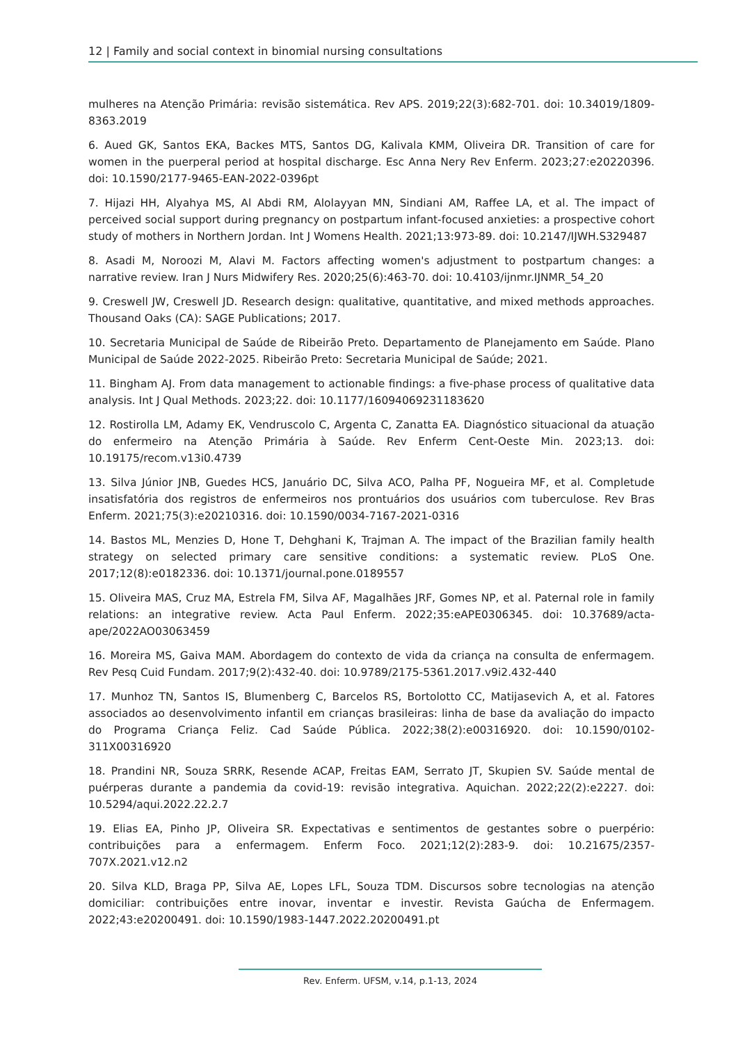12 | Family and social context in binomial nursing consultations
mulheres na Atenção Primária: revisão sistemática. Rev APS. 2019;22(3):682-701. doi: 10.34019/1809-8363.2019
6. Aued GK, Santos EKA, Backes MTS, Santos DG, Kalivala KMM, Oliveira DR. Transition of care for women in the puerperal period at hospital discharge. Esc Anna Nery Rev Enferm. 2023;27:e20220396. doi: 10.1590/2177-9465-EAN-2022-0396pt
7. Hijazi HH, Alyahya MS, Al Abdi RM, Alolayyan MN, Sindiani AM, Raffee LA, et al. The impact of perceived social support during pregnancy on postpartum infant-focused anxieties: a prospective cohort study of mothers in Northern Jordan. Int J Womens Health. 2021;13:973-89. doi: 10.2147/IJWH.S329487
8. Asadi M, Noroozi M, Alavi M. Factors affecting women's adjustment to postpartum changes: a narrative review. Iran J Nurs Midwifery Res. 2020;25(6):463-70. doi: 10.4103/ijnmr.IJNMR_54_20
9. Creswell JW, Creswell JD. Research design: qualitative, quantitative, and mixed methods approaches. Thousand Oaks (CA): SAGE Publications; 2017.
10. Secretaria Municipal de Saúde de Ribeirão Preto. Departamento de Planejamento em Saúde. Plano Municipal de Saúde 2022-2025. Ribeirão Preto: Secretaria Municipal de Saúde; 2021.
11. Bingham AJ. From data management to actionable findings: a five-phase process of qualitative data analysis. Int J Qual Methods. 2023;22. doi: 10.1177/16094069231183620
12. Rostirolla LM, Adamy EK, Vendruscolo C, Argenta C, Zanatta EA. Diagnóstico situacional da atuação do enfermeiro na Atenção Primária à Saúde. Rev Enferm Cent-Oeste Min. 2023;13. doi: 10.19175/recom.v13i0.4739
13. Silva Júnior JNB, Guedes HCS, Januário DC, Silva ACO, Palha PF, Nogueira MF, et al. Completude insatisfatória dos registros de enfermeiros nos prontuários dos usuários com tuberculose. Rev Bras Enferm. 2021;75(3):e20210316. doi: 10.1590/0034-7167-2021-0316
14. Bastos ML, Menzies D, Hone T, Dehghani K, Trajman A. The impact of the Brazilian family health strategy on selected primary care sensitive conditions: a systematic review. PLoS One. 2017;12(8):e0182336. doi: 10.1371/journal.pone.0189557
15. Oliveira MAS, Cruz MA, Estrela FM, Silva AF, Magalhães JRF, Gomes NP, et al. Paternal role in family relations: an integrative review. Acta Paul Enferm. 2022;35:eAPE0306345. doi: 10.37689/acta-ape/2022AO03063459
16. Moreira MS, Gaiva MAM. Abordagem do contexto de vida da criança na consulta de enfermagem. Rev Pesq Cuid Fundam. 2017;9(2):432-40. doi: 10.9789/2175-5361.2017.v9i2.432-440
17. Munhoz TN, Santos IS, Blumenberg C, Barcelos RS, Bortolotto CC, Matijasevich A, et al. Fatores associados ao desenvolvimento infantil em crianças brasileiras: linha de base da avaliação do impacto do Programa Criança Feliz. Cad Saúde Pública. 2022;38(2):e00316920. doi: 10.1590/0102-311X00316920
18. Prandini NR, Souza SRRK, Resende ACAP, Freitas EAM, Serrato JT, Skupien SV. Saúde mental de puérperas durante a pandemia da covid-19: revisão integrativa. Aquichan. 2022;22(2):e2227. doi: 10.5294/aqui.2022.22.2.7
19. Elias EA, Pinho JP, Oliveira SR. Expectativas e sentimentos de gestantes sobre o puerpério: contribuições para a enfermagem. Enferm Foco. 2021;12(2):283-9. doi: 10.21675/2357-707X.2021.v12.n2
20. Silva KLD, Braga PP, Silva AE, Lopes LFL, Souza TDM. Discursos sobre tecnologias na atenção domiciliar: contribuições entre inovar, inventar e investir. Revista Gaúcha de Enfermagem. 2022;43:e20200491. doi: 10.1590/1983-1447.2022.20200491.pt
Rev. Enferm. UFSM, v.14, p.1-13, 2024